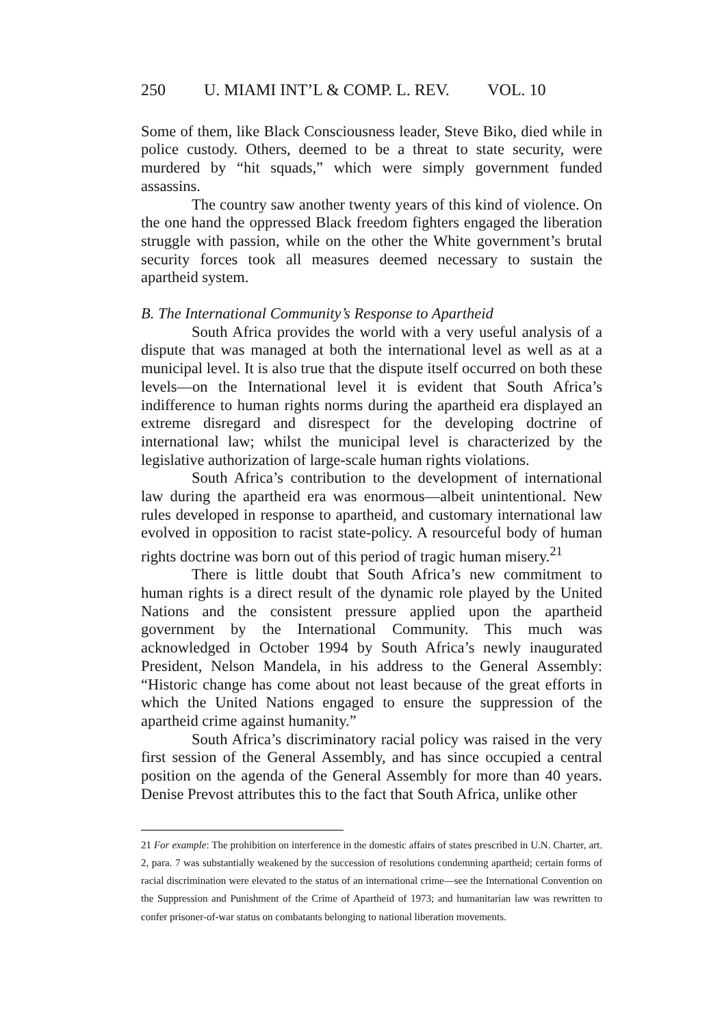250 U. MIAMI INT’L & COMP. L. REV. VOL. 10
Some of them, like Black Consciousness leader, Steve Biko, died while in police custody. Others, deemed to be a threat to state security, were murdered by “hit squads,” which were simply government funded assassins.
The country saw another twenty years of this kind of violence. On the one hand the oppressed Black freedom fighters engaged the liberation struggle with passion, while on the other the White government’s brutal security forces took all measures deemed necessary to sustain the apartheid system.
B. The International Community’s Response to Apartheid
South Africa provides the world with a very useful analysis of a dispute that was managed at both the international level as well as at a municipal level. It is also true that the dispute itself occurred on both these levels—on the International level it is evident that South Africa’s indifference to human rights norms during the apartheid era displayed an extreme disregard and disrespect for the developing doctrine of international law; whilst the municipal level is characterized by the legislative authorization of large-scale human rights violations.
South Africa’s contribution to the development of international law during the apartheid era was enormous—albeit unintentional. New rules developed in response to apartheid, and customary international law evolved in opposition to racist state-policy. A resourceful body of human rights doctrine was born out of this period of tragic human misery.<sup>21</sup>
There is little doubt that South Africa’s new commitment to human rights is a direct result of the dynamic role played by the United Nations and the consistent pressure applied upon the apartheid government by the International Community. This much was acknowledged in October 1994 by South Africa’s newly inaugurated President, Nelson Mandela, in his address to the General Assembly: “Historic change has come about not least because of the great efforts in which the United Nations engaged to ensure the suppression of the apartheid crime against humanity.”
South Africa’s discriminatory racial policy was raised in the very first session of the General Assembly, and has since occupied a central position on the agenda of the General Assembly for more than 40 years. Denise Prevost attributes this to the fact that South Africa, unlike other
21 For example: The prohibition on interference in the domestic affairs of states prescribed in U.N. Charter, art. 2, para. 7 was substantially weakened by the succession of resolutions condemning apartheid; certain forms of racial discrimination were elevated to the status of an international crime—see the International Convention on the Suppression and Punishment of the Crime of Apartheid of 1973; and humanitarian law was rewritten to confer prisoner-of-war status on combatants belonging to national liberation movements.